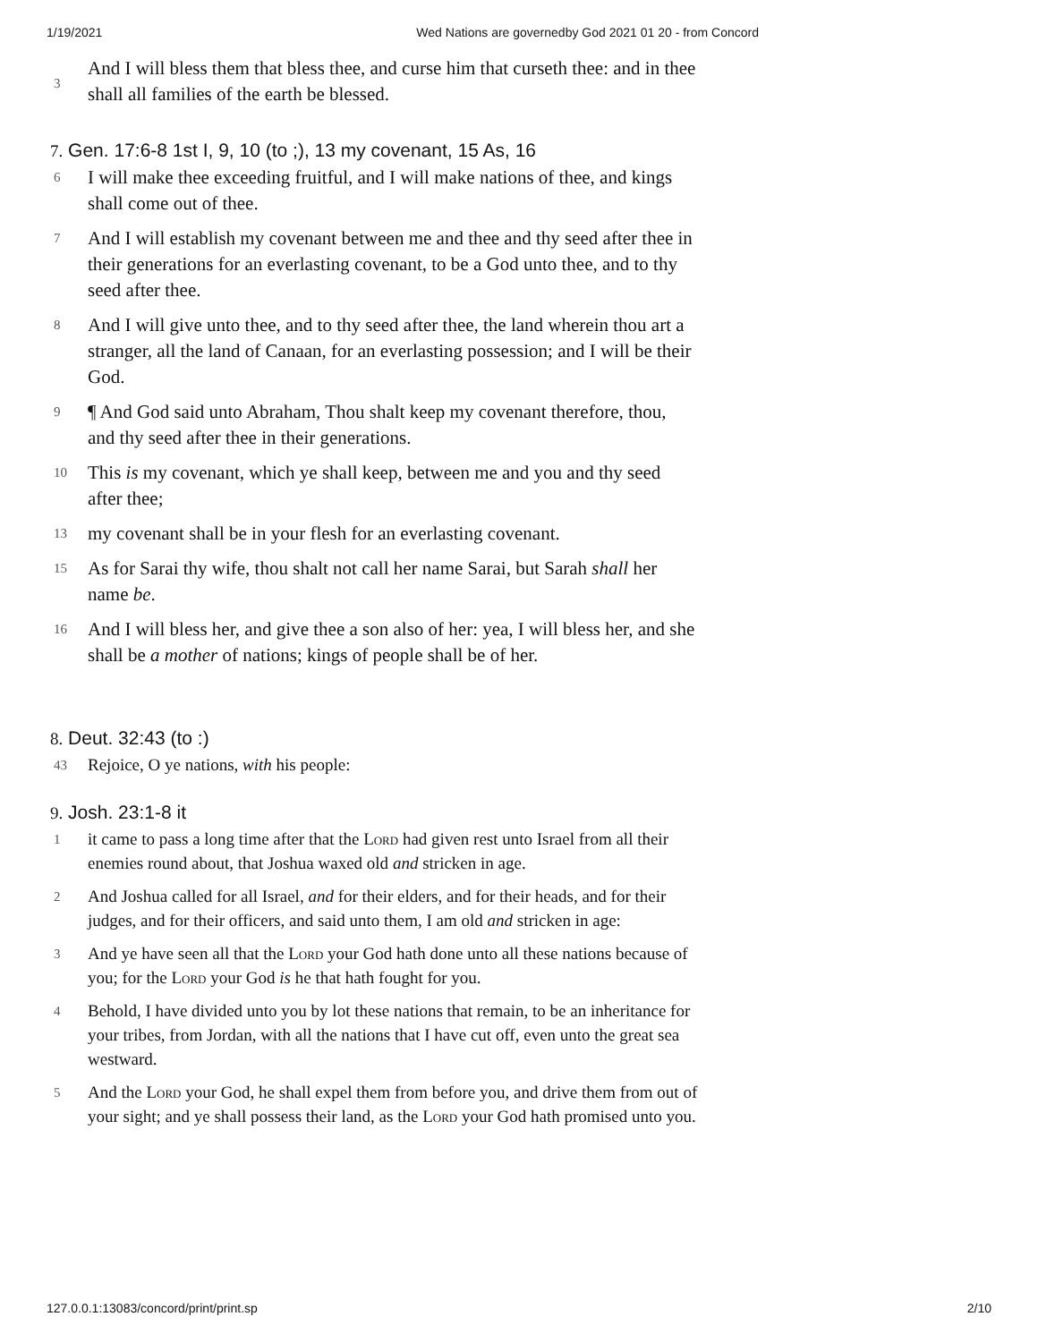1/19/2021 Wed Nations are governedby God 2021 01 20 - from Concord
3
And I will bless them that bless thee, and curse him that curseth thee: and in thee shall all families of the earth be blessed.
7. Gen. 17:6-8 1st I, 9, 10 (to ;), 13 my covenant, 15 As, 16
6
I will make thee exceeding fruitful, and I will make nations of thee, and kings shall come out of thee.
7
And I will establish my covenant between me and thee and thy seed after thee in their generations for an everlasting covenant, to be a God unto thee, and to thy seed after thee.
8
And I will give unto thee, and to thy seed after thee, the land wherein thou art a stranger, all the land of Canaan, for an everlasting possession; and I will be their God.
9
¶ And God said unto Abraham, Thou shalt keep my covenant therefore, thou, and thy seed after thee in their generations.
10
This is my covenant, which ye shall keep, between me and you and thy seed after thee;
13
my covenant shall be in your flesh for an everlasting covenant.
15
As for Sarai thy wife, thou shalt not call her name Sarai, but Sarah shall her name be.
16
And I will bless her, and give thee a son also of her: yea, I will bless her, and she shall be a mother of nations; kings of people shall be of her.
8. Deut. 32:43 (to :)
43
Rejoice, O ye nations, with his people:
9. Josh. 23:1-8 it
1
it came to pass a long time after that the Lord had given rest unto Israel from all their enemies round about, that Joshua waxed old and stricken in age.
2
And Joshua called for all Israel, and for their elders, and for their heads, and for their judges, and for their officers, and said unto them, I am old and stricken in age:
3
And ye have seen all that the Lord your God hath done unto all these nations because of you; for the Lord your God is he that hath fought for you.
4
Behold, I have divided unto you by lot these nations that remain, to be an inheritance for your tribes, from Jordan, with all the nations that I have cut off, even unto the great sea westward.
5
And the Lord your God, he shall expel them from before you, and drive them from out of your sight; and ye shall possess their land, as the Lord your God hath promised unto you.
127.0.0.1:13083/concord/print/print.sp 2/10